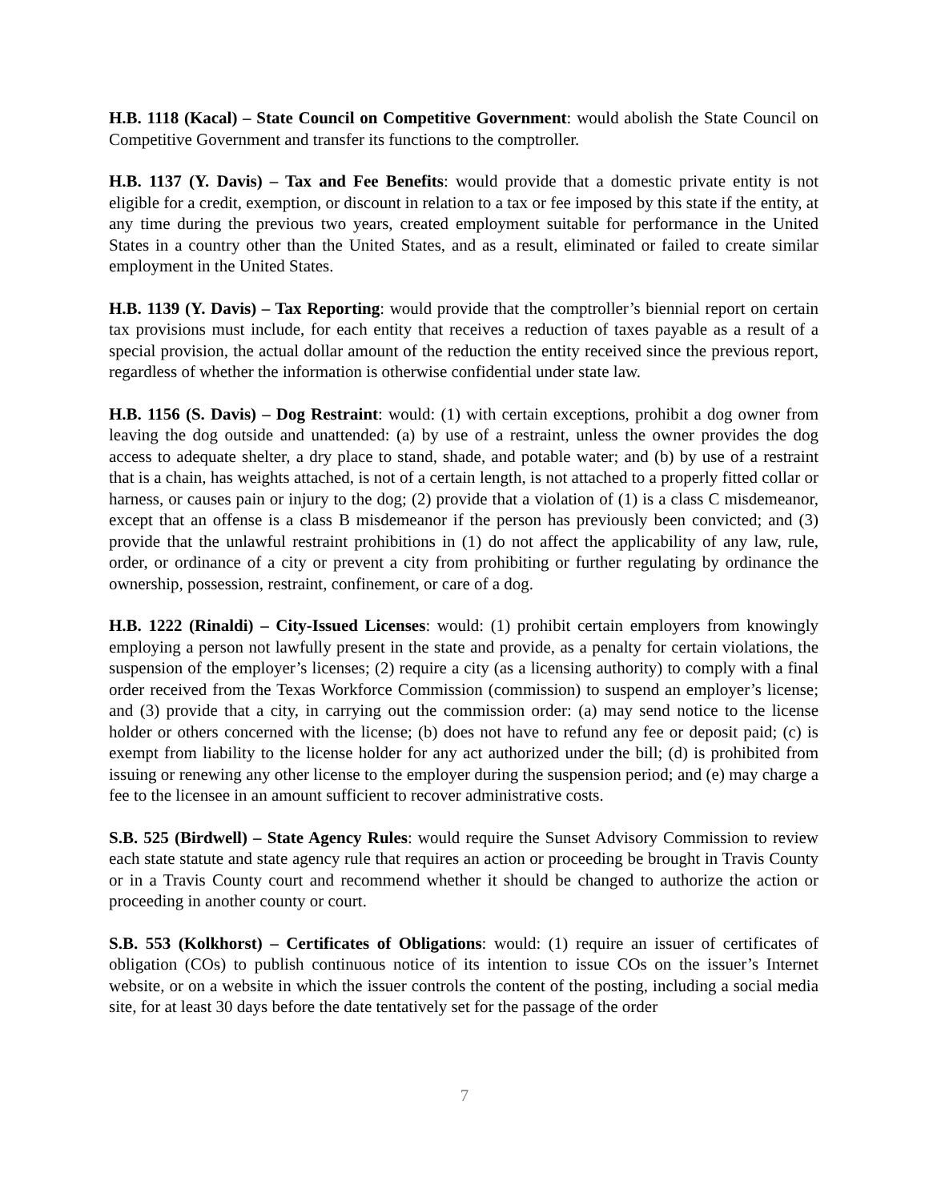H.B. 1118 (Kacal) – State Council on Competitive Government: would abolish the State Council on Competitive Government and transfer its functions to the comptroller.
H.B. 1137 (Y. Davis) – Tax and Fee Benefits: would provide that a domestic private entity is not eligible for a credit, exemption, or discount in relation to a tax or fee imposed by this state if the entity, at any time during the previous two years, created employment suitable for performance in the United States in a country other than the United States, and as a result, eliminated or failed to create similar employment in the United States.
H.B. 1139 (Y. Davis) – Tax Reporting: would provide that the comptroller’s biennial report on certain tax provisions must include, for each entity that receives a reduction of taxes payable as a result of a special provision, the actual dollar amount of the reduction the entity received since the previous report, regardless of whether the information is otherwise confidential under state law.
H.B. 1156 (S. Davis) – Dog Restraint: would: (1) with certain exceptions, prohibit a dog owner from leaving the dog outside and unattended: (a) by use of a restraint, unless the owner provides the dog access to adequate shelter, a dry place to stand, shade, and potable water; and (b) by use of a restraint that is a chain, has weights attached, is not of a certain length, is not attached to a properly fitted collar or harness, or causes pain or injury to the dog; (2) provide that a violation of (1) is a class C misdemeanor, except that an offense is a class B misdemeanor if the person has previously been convicted; and (3) provide that the unlawful restraint prohibitions in (1) do not affect the applicability of any law, rule, order, or ordinance of a city or prevent a city from prohibiting or further regulating by ordinance the ownership, possession, restraint, confinement, or care of a dog.
H.B. 1222 (Rinaldi) – City-Issued Licenses: would: (1) prohibit certain employers from knowingly employing a person not lawfully present in the state and provide, as a penalty for certain violations, the suspension of the employer’s licenses; (2) require a city (as a licensing authority) to comply with a final order received from the Texas Workforce Commission (commission) to suspend an employer’s license; and (3) provide that a city, in carrying out the commission order: (a) may send notice to the license holder or others concerned with the license; (b) does not have to refund any fee or deposit paid; (c) is exempt from liability to the license holder for any act authorized under the bill; (d) is prohibited from issuing or renewing any other license to the employer during the suspension period; and (e) may charge a fee to the licensee in an amount sufficient to recover administrative costs.
S.B. 525 (Birdwell) – State Agency Rules: would require the Sunset Advisory Commission to review each state statute and state agency rule that requires an action or proceeding be brought in Travis County or in a Travis County court and recommend whether it should be changed to authorize the action or proceeding in another county or court.
S.B. 553 (Kolkhorst) – Certificates of Obligations: would: (1) require an issuer of certificates of obligation (COs) to publish continuous notice of its intention to issue COs on the issuer’s Internet website, or on a website in which the issuer controls the content of the posting, including a social media site, for at least 30 days before the date tentatively set for the passage of the order
7